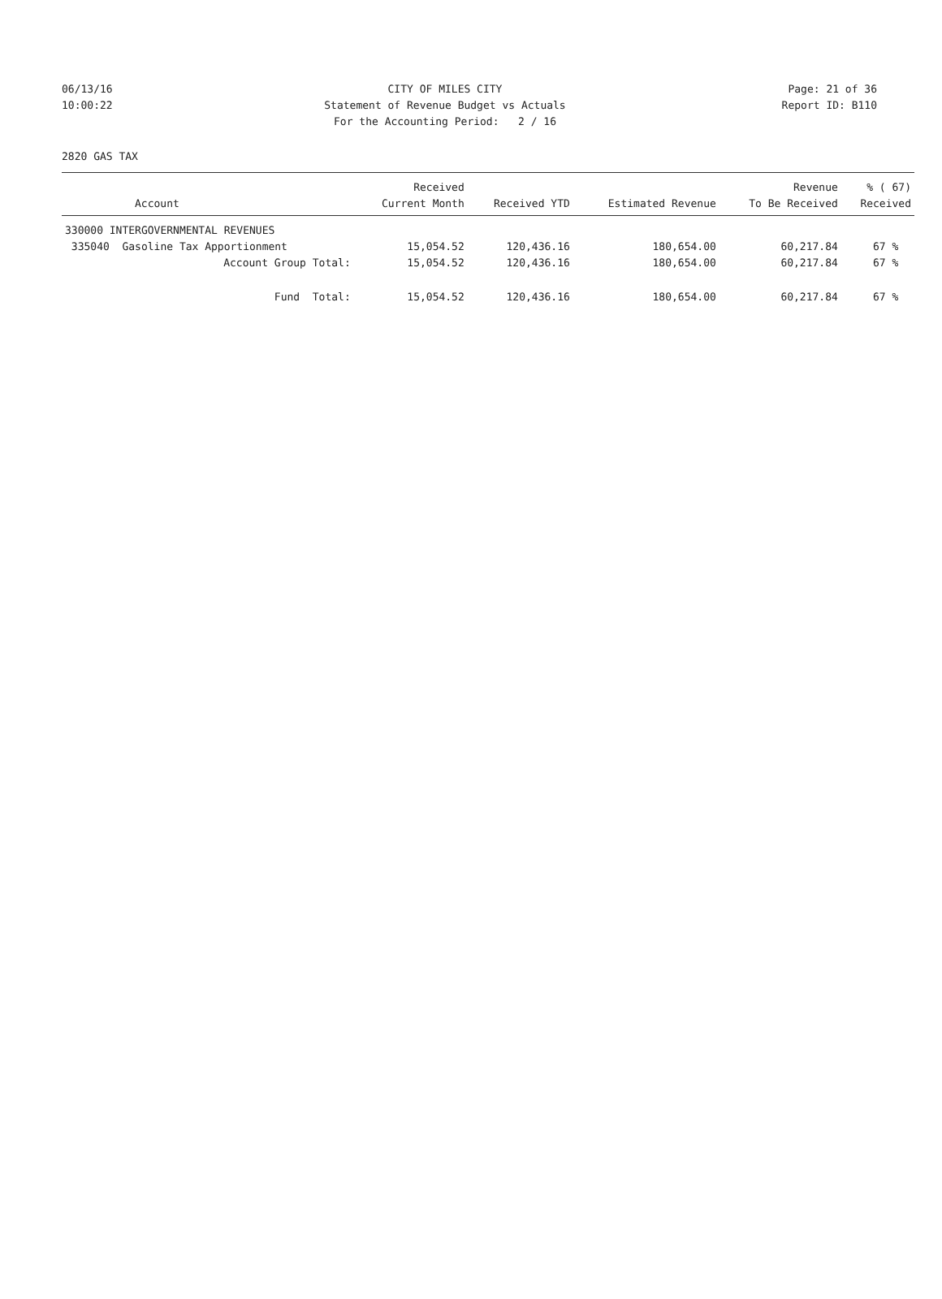06/13/16 CITY OF MILES CITY Page: 21 of 36
10:00:22 Statement of Revenue Budget vs Actuals Report ID: B110
For the Accounting Period: 2 / 16
2820 GAS TAX
| Account | Received Current Month | Received YTD | Estimated Revenue | Revenue To Be Received | % ( 67) Received |
| --- | --- | --- | --- | --- | --- |
| 330000 INTERGOVERNMENTAL REVENUES | | | | | |
| 335040 Gasoline Tax Apportionment | 15,054.52 | 120,436.16 | 180,654.00 | 60,217.84 | 67 % |
| Account Group Total: | 15,054.52 | 120,436.16 | 180,654.00 | 60,217.84 | 67 % |
| Fund Total: | 15,054.52 | 120,436.16 | 180,654.00 | 60,217.84 | 67 % |